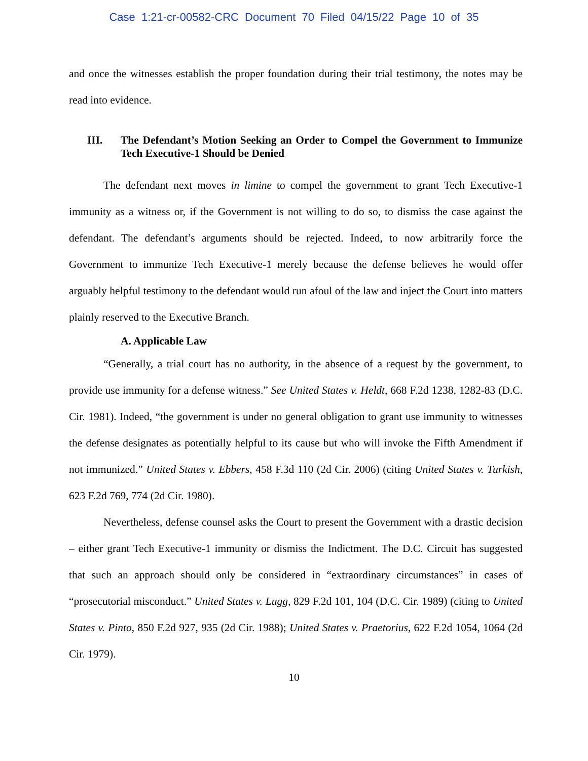Case 1:21-cr-00582-CRC Document 70 Filed 04/15/22 Page 10 of 35
and once the witnesses establish the proper foundation during their trial testimony, the notes may be read into evidence.
III. The Defendant’s Motion Seeking an Order to Compel the Government to Immunize Tech Executive-1 Should be Denied
The defendant next moves in limine to compel the government to grant Tech Executive-1 immunity as a witness or, if the Government is not willing to do so, to dismiss the case against the defendant. The defendant’s arguments should be rejected. Indeed, to now arbitrarily force the Government to immunize Tech Executive-1 merely because the defense believes he would offer arguably helpful testimony to the defendant would run afoul of the law and inject the Court into matters plainly reserved to the Executive Branch.
A. Applicable Law
“Generally, a trial court has no authority, in the absence of a request by the government, to provide use immunity for a defense witness.” See United States v. Heldt, 668 F.2d 1238, 1282-83 (D.C. Cir. 1981). Indeed, “the government is under no general obligation to grant use immunity to witnesses the defense designates as potentially helpful to its cause but who will invoke the Fifth Amendment if not immunized.” United States v. Ebbers, 458 F.3d 110 (2d Cir. 2006) (citing United States v. Turkish, 623 F.2d 769, 774 (2d Cir. 1980).
Nevertheless, defense counsel asks the Court to present the Government with a drastic decision – either grant Tech Executive-1 immunity or dismiss the Indictment. The D.C. Circuit has suggested that such an approach should only be considered in “extraordinary circumstances” in cases of “prosecutorial misconduct.” United States v. Lugg, 829 F.2d 101, 104 (D.C. Cir. 1989) (citing to United States v. Pinto, 850 F.2d 927, 935 (2d Cir. 1988); United States v. Praetorius, 622 F.2d 1054, 1064 (2d Cir. 1979).
10